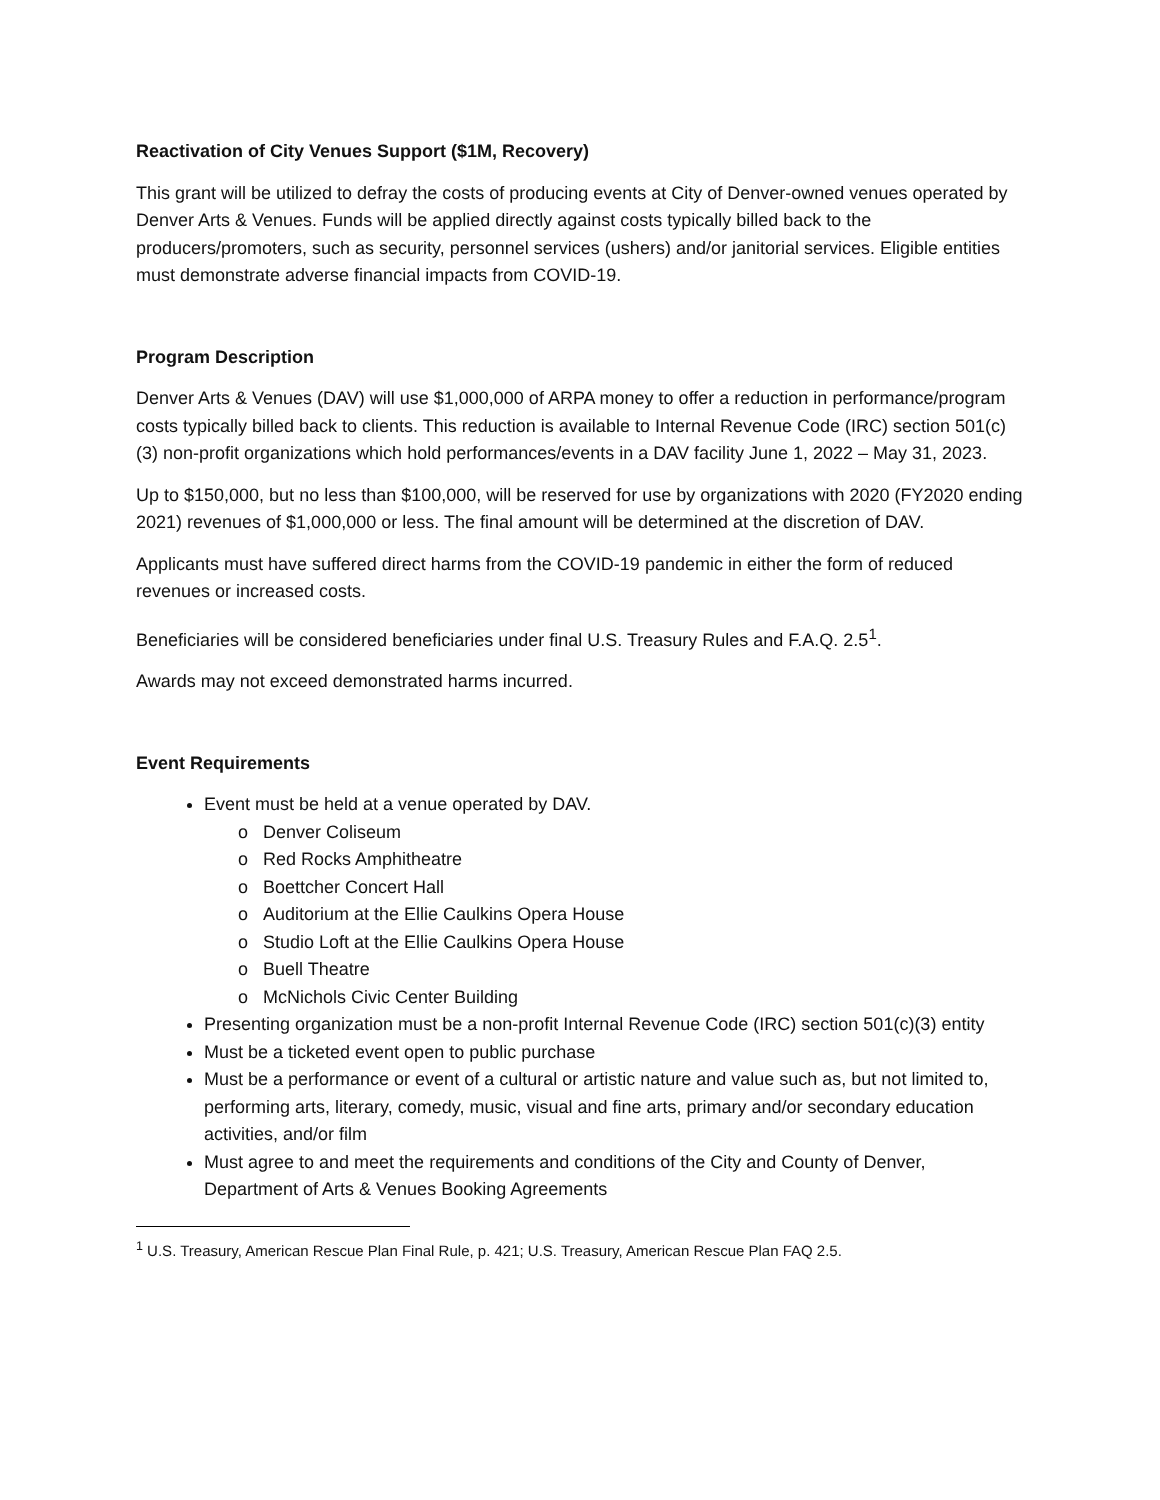Reactivation of City Venues Support ($1M, Recovery)
This grant will be utilized to defray the costs of producing events at City of Denver-owned venues operated by Denver Arts & Venues. Funds will be applied directly against costs typically billed back to the producers/promoters, such as security, personnel services (ushers) and/or janitorial services. Eligible entities must demonstrate adverse financial impacts from COVID-19.
Program Description
Denver Arts & Venues (DAV) will use $1,000,000 of ARPA money to offer a reduction in performance/program costs typically billed back to clients. This reduction is available to Internal Revenue Code (IRC) section 501(c)(3) non-profit organizations which hold performances/events in a DAV facility June 1, 2022 – May 31, 2023.
Up to $150,000, but no less than $100,000, will be reserved for use by organizations with 2020 (FY2020 ending 2021) revenues of $1,000,000 or less. The final amount will be determined at the discretion of DAV.
Applicants must have suffered direct harms from the COVID-19 pandemic in either the form of reduced revenues or increased costs.
Beneficiaries will be considered beneficiaries under final U.S. Treasury Rules and F.A.Q. 2.5<sup>1</sup>.
Awards may not exceed demonstrated harms incurred.
Event Requirements
Event must be held at a venue operated by DAV.
o Denver Coliseum
o Red Rocks Amphitheatre
o Boettcher Concert Hall
o Auditorium at the Ellie Caulkins Opera House
o Studio Loft at the Ellie Caulkins Opera House
o Buell Theatre
o McNichols Civic Center Building
Presenting organization must be a non-profit Internal Revenue Code (IRC) section 501(c)(3) entity
Must be a ticketed event open to public purchase
Must be a performance or event of a cultural or artistic nature and value such as, but not limited to, performing arts, literary, comedy, music, visual and fine arts, primary and/or secondary education activities, and/or film
Must agree to and meet the requirements and conditions of the City and County of Denver, Department of Arts & Venues Booking Agreements
<sup>1</sup> U.S. Treasury, American Rescue Plan Final Rule, p. 421; U.S. Treasury, American Rescue Plan FAQ 2.5.